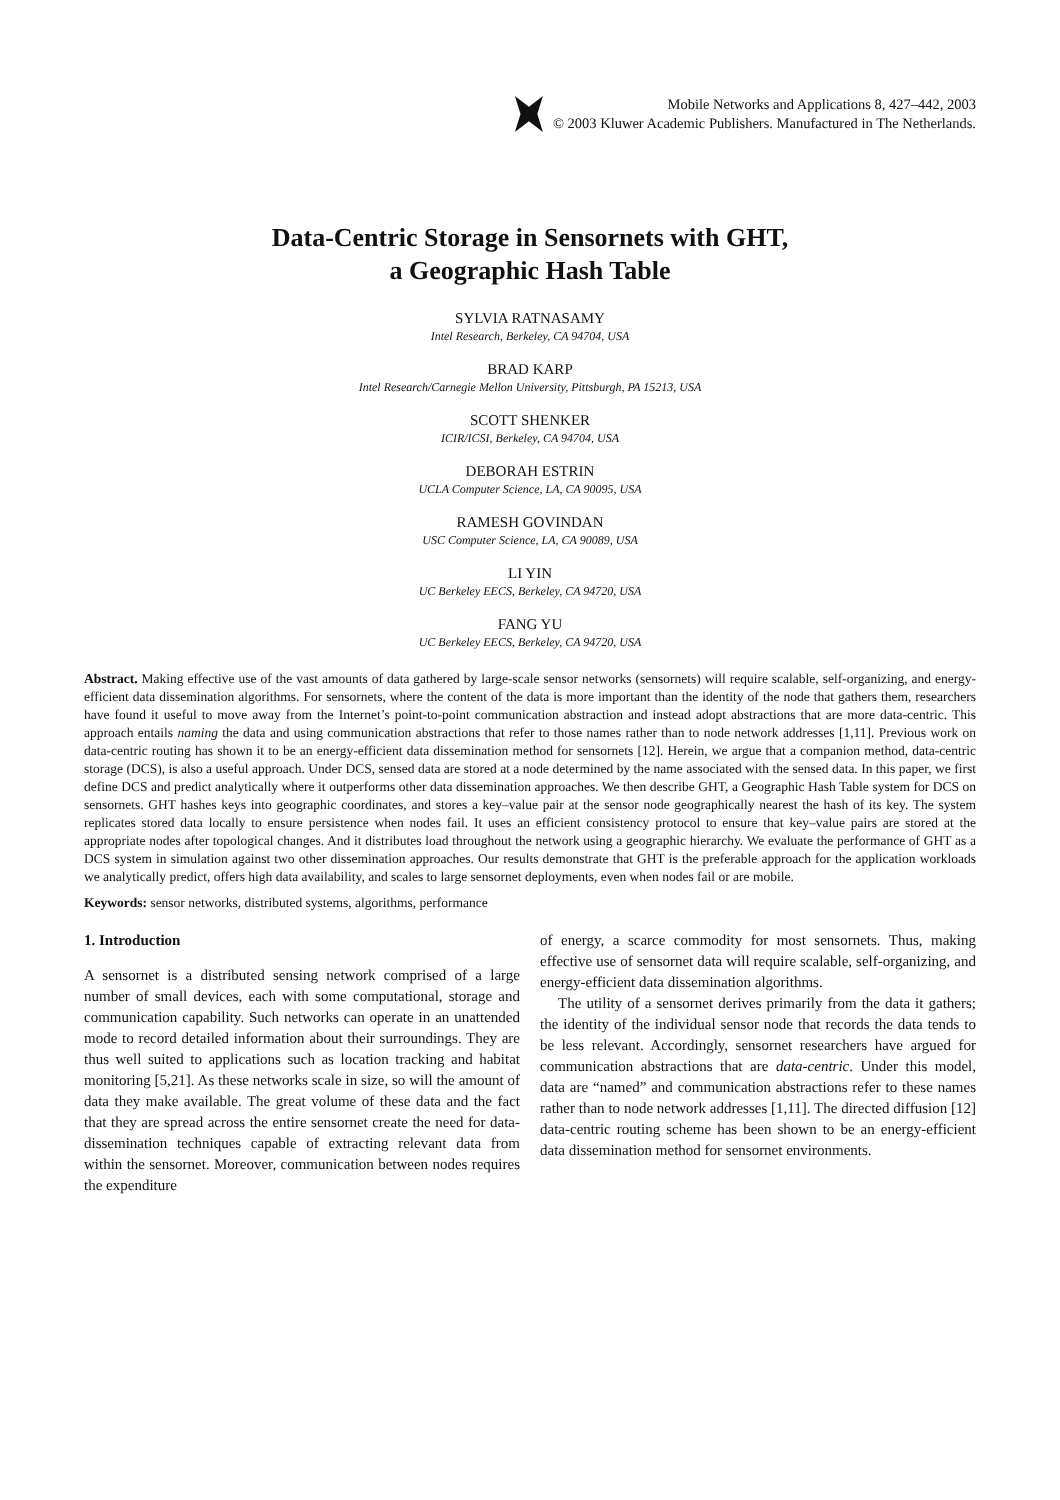Mobile Networks and Applications 8, 427–442, 2003
© 2003 Kluwer Academic Publishers. Manufactured in The Netherlands.
Data-Centric Storage in Sensornets with GHT,
a Geographic Hash Table
SYLVIA RATNASAMY
Intel Research, Berkeley, CA 94704, USA
BRAD KARP
Intel Research/Carnegie Mellon University, Pittsburgh, PA 15213, USA
SCOTT SHENKER
ICIR/ICSI, Berkeley, CA 94704, USA
DEBORAH ESTRIN
UCLA Computer Science, LA, CA 90095, USA
RAMESH GOVINDAN
USC Computer Science, LA, CA 90089, USA
LI YIN
UC Berkeley EECS, Berkeley, CA 94720, USA
FANG YU
UC Berkeley EECS, Berkeley, CA 94720, USA
Abstract. Making effective use of the vast amounts of data gathered by large-scale sensor networks (sensornets) will require scalable, self-organizing, and energy-efficient data dissemination algorithms. For sensornets, where the content of the data is more important than the identity of the node that gathers them, researchers have found it useful to move away from the Internet’s point-to-point communication abstraction and instead adopt abstractions that are more data-centric. This approach entails naming the data and using communication abstractions that refer to those names rather than to node network addresses [1,11]. Previous work on data-centric routing has shown it to be an energy-efficient data dissemination method for sensornets [12]. Herein, we argue that a companion method, data-centric storage (DCS), is also a useful approach. Under DCS, sensed data are stored at a node determined by the name associated with the sensed data. In this paper, we first define DCS and predict analytically where it outperforms other data dissemination approaches. We then describe GHT, a Geographic Hash Table system for DCS on sensornets. GHT hashes keys into geographic coordinates, and stores a key–value pair at the sensor node geographically nearest the hash of its key. The system replicates stored data locally to ensure persistence when nodes fail. It uses an efficient consistency protocol to ensure that key–value pairs are stored at the appropriate nodes after topological changes. And it distributes load throughout the network using a geographic hierarchy. We evaluate the performance of GHT as a DCS system in simulation against two other dissemination approaches. Our results demonstrate that GHT is the preferable approach for the application workloads we analytically predict, offers high data availability, and scales to large sensornet deployments, even when nodes fail or are mobile.
Keywords: sensor networks, distributed systems, algorithms, performance
1. Introduction
A sensornet is a distributed sensing network comprised of a large number of small devices, each with some computational, storage and communication capability. Such networks can operate in an unattended mode to record detailed information about their surroundings. They are thus well suited to applications such as location tracking and habitat monitoring [5,21]. As these networks scale in size, so will the amount of data they make available. The great volume of these data and the fact that they are spread across the entire sensornet create the need for data-dissemination techniques capable of extracting relevant data from within the sensornet. Moreover, communication between nodes requires the expenditure
of energy, a scarce commodity for most sensornets. Thus, making effective use of sensornet data will require scalable, self-organizing, and energy-efficient data dissemination algorithms.
The utility of a sensornet derives primarily from the data it gathers; the identity of the individual sensor node that records the data tends to be less relevant. Accordingly, sensornet researchers have argued for communication abstractions that are data-centric. Under this model, data are “named” and communication abstractions refer to these names rather than to node network addresses [1,11]. The directed diffusion [12] data-centric routing scheme has been shown to be an energy-efficient data dissemination method for sensornet environments.